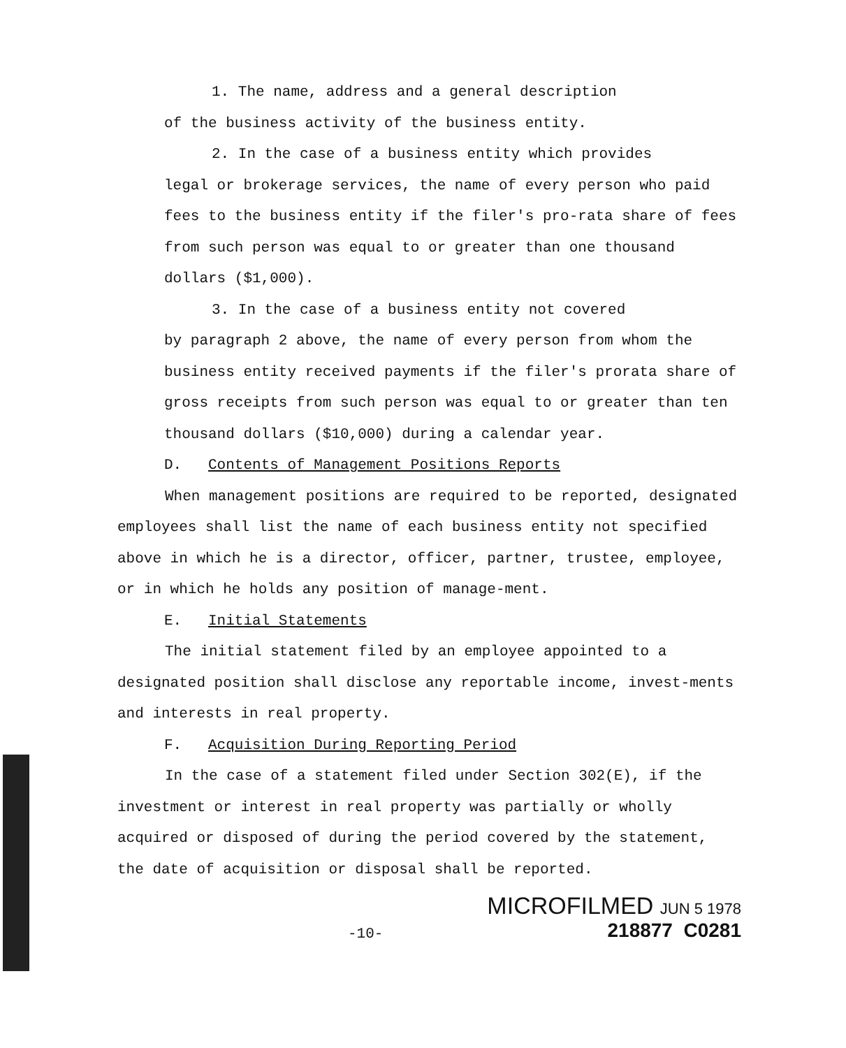1. The name, address and a general description
of the business activity of the business entity.
2. In the case of a business entity which provides
legal or brokerage services, the name of every person who paid fees to the business entity if the filer's pro-rata share of fees from such person was equal to or greater than one thousand dollars ($1,000).
3. In the case of a business entity not covered
by paragraph 2 above, the name of every person from whom the business entity received payments if the filer's prorata share of gross receipts from such person was equal to or greater than ten thousand dollars ($10,000) during a calendar year.
D. Contents of Management Positions Reports
When management positions are required to be reported, designated employees shall list the name of each business entity not specified above in which he is a director, officer, partner, trustee, employee, or in which he holds any position of manage-ment.
E. Initial Statements
The initial statement filed by an employee appointed to a designated position shall disclose any reportable income, invest-ments and interests in real property.
F. Acquisition During Reporting Period
In the case of a statement filed under Section 302(E), if the investment or interest in real property was partially or wholly acquired or disposed of during the period covered by the statement, the date of acquisition or disposal shall be reported.
-10-
MICROFILMED JUN 5 1978
218877 C0281